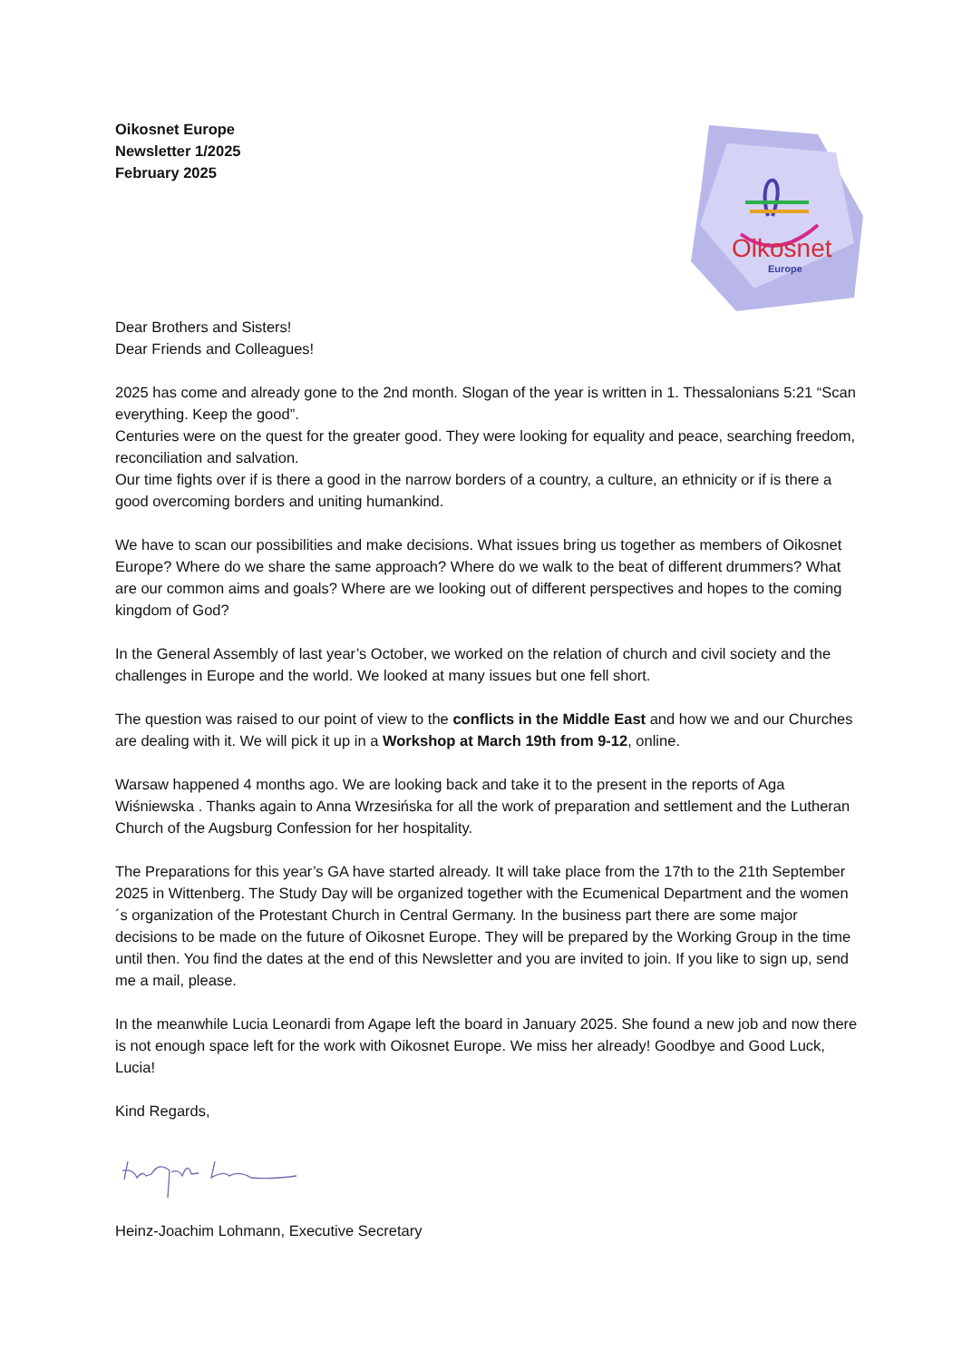Oikosnet Europe
Newsletter 1/2025
February 2025
Oikosnet
Europe
Dear Brothers and Sisters!
Dear Friends and Colleagues!
2025 has come and already gone to the 2nd month. Slogan of the year is written in 1. Thessalonians 5:21 “Scan everything. Keep the good”.
Centuries were on the quest for the greater good. They were looking for equality and peace, searching freedom, reconciliation and salvation.
Our time fights over if is there a good in the narrow borders of a country, a culture, an ethnicity or if is there a good overcoming borders and uniting humankind.
We have to scan our possibilities and make decisions. What issues bring us together as members of Oikosnet Europe? Where do we share the same approach? Where do we walk to the beat of different drummers? What are our common aims and goals? Where are we looking out of different perspectives and hopes to the coming kingdom of God?
In the General Assembly of last year’s October, we worked on the relation of church and civil society and the challenges in Europe and the world. We looked at many issues but one fell short.
The question was raised to our point of view to the conflicts in the Middle East and how we and our Churches are dealing with it. We will pick it up in a Workshop at March 19th from 9-12, online.
Warsaw happened 4 months ago. We are looking back and take it to the present in the reports of Aga Wiśniewska . Thanks again to Anna Wrzesińska for all the work of preparation and settlement and the Lutheran Church of the Augsburg Confession for her hospitality.
The Preparations for this year’s GA have started already. It will take place from the 17th to the 21th September 2025 in Wittenberg. The Study Day will be organized together with the Ecumenical Department and the women´s organization of the Protestant Church in Central Germany. In the business part there are some major decisions to be made on the future of Oikosnet Europe. They will be prepared by the Working Group in the time until then. You find the dates at the end of this Newsletter and you are invited to join. If you like to sign up, send me a mail, please.
In the meanwhile Lucia Leonardi from Agape left the board in January 2025. She found a new job and now there is not enough space left for the work with Oikosnet Europe. We miss her already! Goodbye and Good Luck, Lucia!
Kind Regards,
Heinz-Joachim Lohmann, Executive Secretary